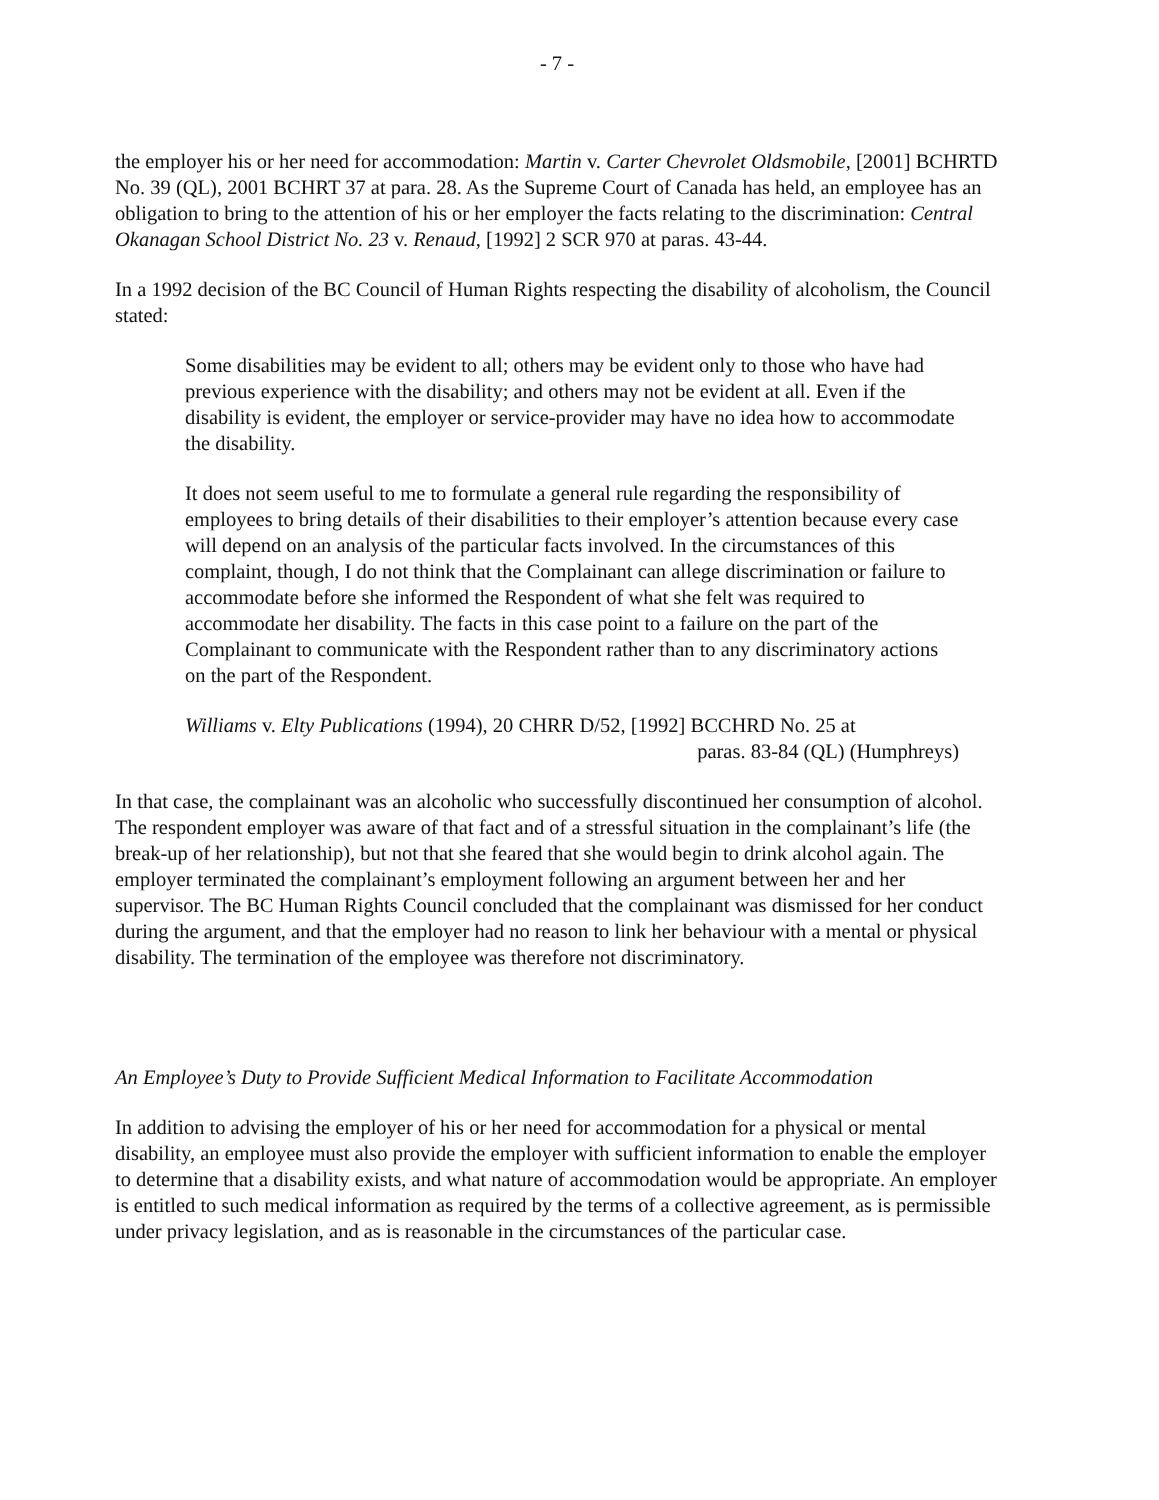- 7 -
the employer his or her need for accommodation: Martin v. Carter Chevrolet Oldsmobile, [2001] BCHRTD No. 39 (QL), 2001 BCHRT 37 at para. 28. As the Supreme Court of Canada has held, an employee has an obligation to bring to the attention of his or her employer the facts relating to the discrimination: Central Okanagan School District No. 23 v. Renaud, [1992] 2 SCR 970 at paras. 43-44.
In a 1992 decision of the BC Council of Human Rights respecting the disability of alcoholism, the Council stated:
Some disabilities may be evident to all; others may be evident only to those who have had previous experience with the disability; and others may not be evident at all. Even if the disability is evident, the employer or service-provider may have no idea how to accommodate the disability.
It does not seem useful to me to formulate a general rule regarding the responsibility of employees to bring details of their disabilities to their employer’s attention because every case will depend on an analysis of the particular facts involved. In the circumstances of this complaint, though, I do not think that the Complainant can allege discrimination or failure to accommodate before she informed the Respondent of what she felt was required to accommodate her disability. The facts in this case point to a failure on the part of the Complainant to communicate with the Respondent rather than to any discriminatory actions on the part of the Respondent.
Williams v. Elty Publications (1994), 20 CHRR D/52, [1992] BCCHRD No. 25 at
paras. 83-84 (QL) (Humphreys)
In that case, the complainant was an alcoholic who successfully discontinued her consumption of alcohol. The respondent employer was aware of that fact and of a stressful situation in the complainant’s life (the break-up of her relationship), but not that she feared that she would begin to drink alcohol again. The employer terminated the complainant’s employment following an argument between her and her supervisor. The BC Human Rights Council concluded that the complainant was dismissed for her conduct during the argument, and that the employer had no reason to link her behaviour with a mental or physical disability. The termination of the employee was therefore not discriminatory.
An Employee’s Duty to Provide Sufficient Medical Information to Facilitate Accommodation
In addition to advising the employer of his or her need for accommodation for a physical or mental disability, an employee must also provide the employer with sufficient information to enable the employer to determine that a disability exists, and what nature of accommodation would be appropriate. An employer is entitled to such medical information as required by the terms of a collective agreement, as is permissible under privacy legislation, and as is reasonable in the circumstances of the particular case.